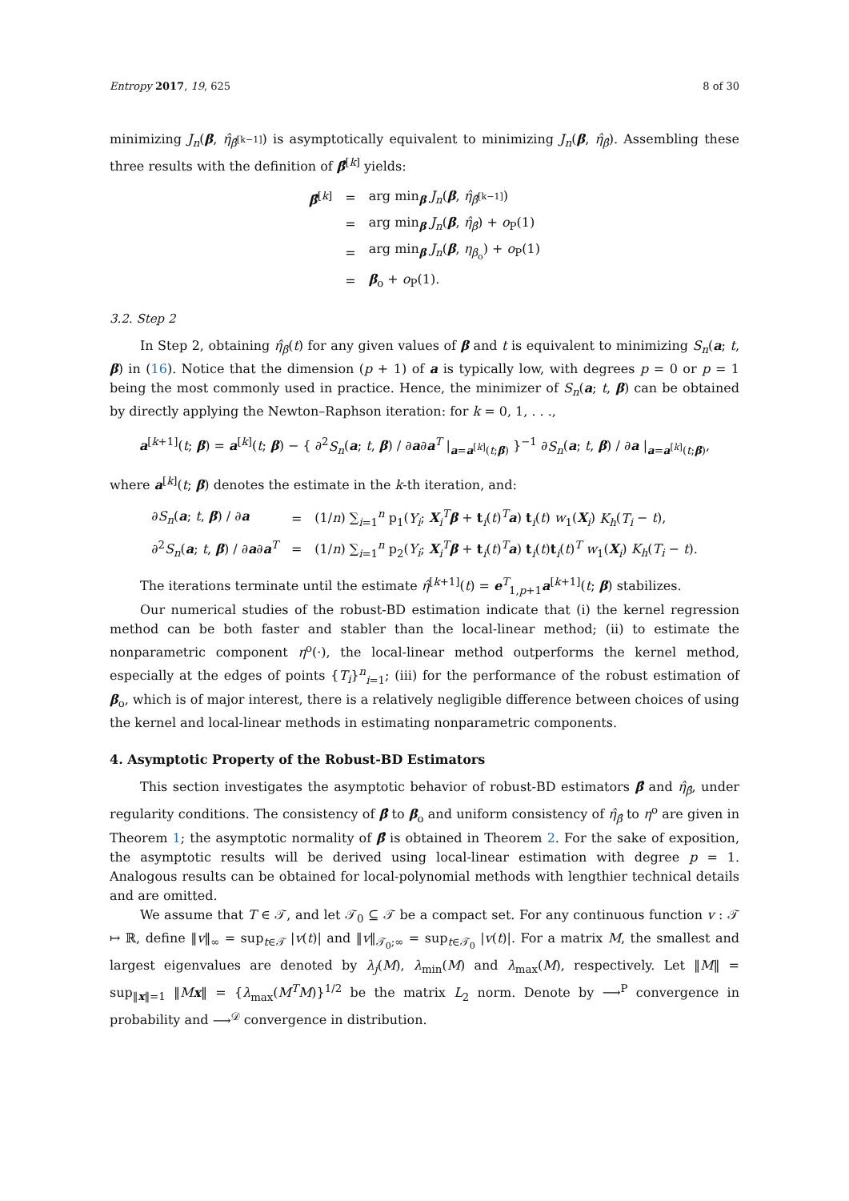Entropy 2017, 19, 625 8 of 30
minimizing J<sub>n</sub>(β, η̂<sub>β̂<sup>[k−1]</sup></sub>) is asymptotically equivalent to minimizing J<sub>n</sub>(β, η̂<sub>β̂</sub>). Assembling these three results with the definition of β̂<sup>[k]</sup> yields:
| β̂<sup>[k]</sup> | = | arg min<sub>β</sub> J<sub>n</sub> ( β , η̂<sub>β̂<sup>[k−1]</sup></sub>) |
| | = | arg min<sub>β</sub> J<sub>n</sub> ( β , η̂<sub>β̂</sub>) + o<sub>P</sub>(1) |
| | = | arg min<sub>β</sub> J<sub>n</sub> ( β , η<sub>β<sub>o</sub></sub>) + o<sub>P</sub>(1) |
| | = | β<sub>o</sub> + o<sub>P</sub>(1). |
3.2. Step 2
In Step 2, obtaining η̂<sub>β</sub>(t) for any given values of β and t is equivalent to minimizing S<sub>n</sub>(a; t, β) in (16). Notice that the dimension (p + 1) of a is typically low, with degrees p = 0 or p = 1 being the most commonly used in practice. Hence, the minimizer of S<sub>n</sub>(a; t, β) can be obtained by directly applying the Newton–Raphson iteration: for k = 0, 1, . . .,
a<sup>[k+1]</sup>(t; β) = a<sup>[k]</sup>(t; β) − { ∂<sup>2</sup>S<sub>n</sub>(a; t, β) / ∂a∂a<sup>T</sup> |<sub>a=a<sup>[k]</sup>(t;β)</sub> }<sup>−1</sup> ∂S<sub>n</sub>(a; t, β) / ∂a |<sub>a=a<sup>[k]</sup>(t;β)</sub>,
where a<sup>[k]</sup>(t; β) denotes the estimate in the k-th iteration, and:
| ∂ S<sub>n</sub> ( a ; t , β ) / ∂ a | = | (1/ n ) ∑<sub>i=1</sub><sup>n</sup> p<sub>1</sub>( Y<sub>i</sub> ; X<sub>i</sub><sup>T</sup> β + t<sub>i</sub>( t )<sup>T</sup> a ) t<sub>i</sub>( t ) w<sub>1</sub>( X<sub>i</sub>) K<sub>h</sub> ( T<sub>i</sub> − t ), |
| ∂<sup>2</sup> S<sub>n</sub> ( a ; t , β ) / ∂ a ∂ a<sup>T</sup> | = | (1/ n ) ∑<sub>i=1</sub><sup>n</sup> p<sub>2</sub>( Y<sub>i</sub> ; X<sub>i</sub><sup>T</sup> β + t<sub>i</sub>( t )<sup>T</sup> a ) t<sub>i</sub>( t ) t<sub>i</sub>( t )<sup>T</sup> w<sub>1</sub>( X<sub>i</sub>) K<sub>h</sub> ( T<sub>i</sub> − t ). |
The iterations terminate until the estimate η̂<sup>[k+1]</sup>(t) = e<sup>T</sup><sub>1,p+1</sub>a<sup>[k+1]</sup>(t; β) stabilizes.
Our numerical studies of the robust-BD estimation indicate that (i) the kernel regression method can be both faster and stabler than the local-linear method; (ii) to estimate the nonparametric component η<sup>o</sup>(·), the local-linear method outperforms the kernel method, especially at the edges of points {T<sub>i</sub>}<sup>n</sup><sub>i=1</sub>; (iii) for the performance of the robust estimation of β<sub>o</sub>, which is of major interest, there is a relatively negligible difference between choices of using the kernel and local-linear methods in estimating nonparametric components.
4. Asymptotic Property of the Robust-BD Estimators
This section investigates the asymptotic behavior of robust-BD estimators β̂ and η̂<sub>β̂</sub>, under regularity conditions. The consistency of β̂ to β<sub>o</sub> and uniform consistency of η̂<sub>β̂</sub> to η<sup>o</sup> are given in Theorem 1; the asymptotic normality of β̂ is obtained in Theorem 2. For the sake of exposition, the asymptotic results will be derived using local-linear estimation with degree p = 1. Analogous results can be obtained for local-polynomial methods with lengthier technical details and are omitted.
We assume that T ∈ 𝒯, and let 𝒯<sub>0</sub> ⊆ 𝒯 be a compact set. For any continuous function v : 𝒯 ↦ ℝ, define ‖v‖<sub>∞</sub> = sup<sub>t∈𝒯</sub> |v(t)| and ‖v‖<sub>𝒯<sub>0</sub>;∞</sub> = sup<sub>t∈𝒯<sub>0</sub></sub> |v(t)|. For a matrix M, the smallest and largest eigenvalues are denoted by λ<sub>j</sub>(M), λ<sub>min</sub>(M) and λ<sub>max</sub>(M), respectively. Let ‖M‖ = sup<sub>‖x‖=1</sub> ‖Mx‖ = {λ<sub>max</sub>(M<sup>T</sup>M)}<sup>1/2</sup> be the matrix L<sub>2</sub> norm. Denote by ⟶<sup>P</sup> convergence in probability and ⟶<sup>𝒟</sup> convergence in distribution.